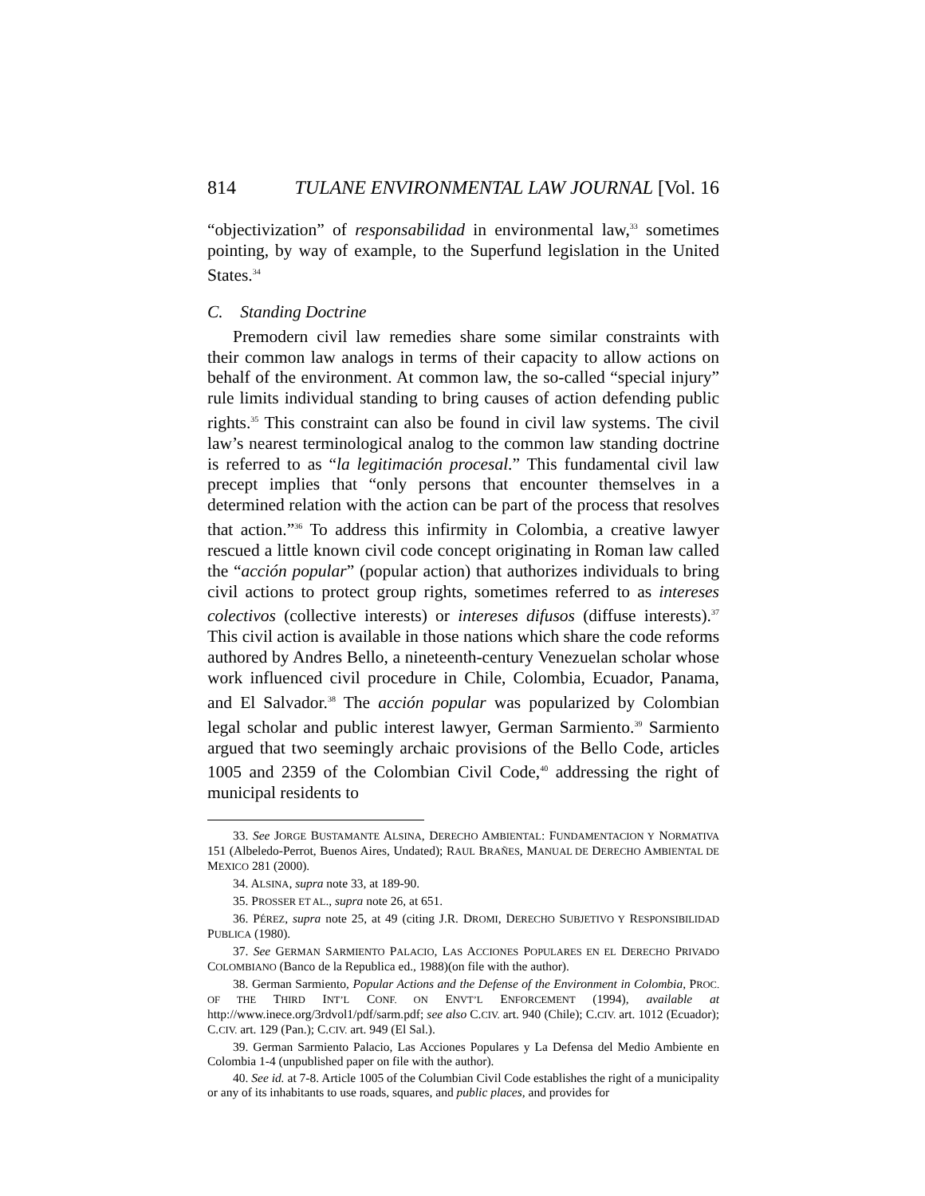814 TULANE ENVIRONMENTAL LAW JOURNAL [Vol. 16
“objectivization” of responsabilidad in environmental law,<sup>33</sup> sometimes pointing, by way of example, to the Superfund legislation in the United States.<sup>34</sup>
C. Standing Doctrine
Premodern civil law remedies share some similar constraints with their common law analogs in terms of their capacity to allow actions on behalf of the environment. At common law, the so-called “special injury” rule limits individual standing to bring causes of action defending public rights.<sup>35</sup> This constraint can also be found in civil law systems. The civil law’s nearest terminological analog to the common law standing doctrine is referred to as “la legitimación procesal.” This fundamental civil law precept implies that “only persons that encounter themselves in a determined relation with the action can be part of the process that resolves that action.”<sup>36</sup> To address this infirmity in Colombia, a creative lawyer rescued a little known civil code concept originating in Roman law called the “acción popular” (popular action) that authorizes individuals to bring civil actions to protect group rights, sometimes referred to as intereses colectivos (collective interests) or intereses difusos (diffuse interests).<sup>37</sup> This civil action is available in those nations which share the code reforms authored by Andres Bello, a nineteenth-century Venezuelan scholar whose work influenced civil procedure in Chile, Colombia, Ecuador, Panama, and El Salvador.<sup>38</sup> The acción popular was popularized by Colombian legal scholar and public interest lawyer, German Sarmiento.<sup>39</sup> Sarmiento argued that two seemingly archaic provisions of the Bello Code, articles 1005 and 2359 of the Colombian Civil Code,<sup>40</sup> addressing the right of municipal residents to
33. See JORGE BUSTAMANTE ALSINA, DERECHO AMBIENTAL: FUNDAMENTACION Y NORMATIVA 151 (Albeledo-Perrot, Buenos Aires, Undated); RAUL BRAÑES, MANUAL DE DERECHO AMBIENTAL DE MEXICO 281 (2000).
34. ALSINA, supra note 33, at 189-90.
35. PROSSER ET AL., supra note 26, at 651.
36. PÉREZ, supra note 25, at 49 (citing J.R. DROMI, DERECHO SUBJETIVO Y RESPONSIBILIDAD PUBLICA (1980).
37. See GERMAN SARMIENTO PALACIO, LAS ACCIONES POPULARES EN EL DERECHO PRIVADO COLOMBIANO (Banco de la Republica ed., 1988)(on file with the author).
38. German Sarmiento, Popular Actions and the Defense of the Environment in Colombia, PROC. OF THE THIRD INT’L CONF. ON ENVT’L ENFORCEMENT (1994), available at http://www.inece.org/3rdvol1/pdf/sarm.pdf; see also C.CIV. art. 940 (Chile); C.CIV. art. 1012 (Ecuador); C.CIV. art. 129 (Pan.); C.CIV. art. 949 (El Sal.).
39. German Sarmiento Palacio, Las Acciones Populares y La Defensa del Medio Ambiente en Colombia 1-4 (unpublished paper on file with the author).
40. See id. at 7-8. Article 1005 of the Columbian Civil Code establishes the right of a municipality or any of its inhabitants to use roads, squares, and public places, and provides for